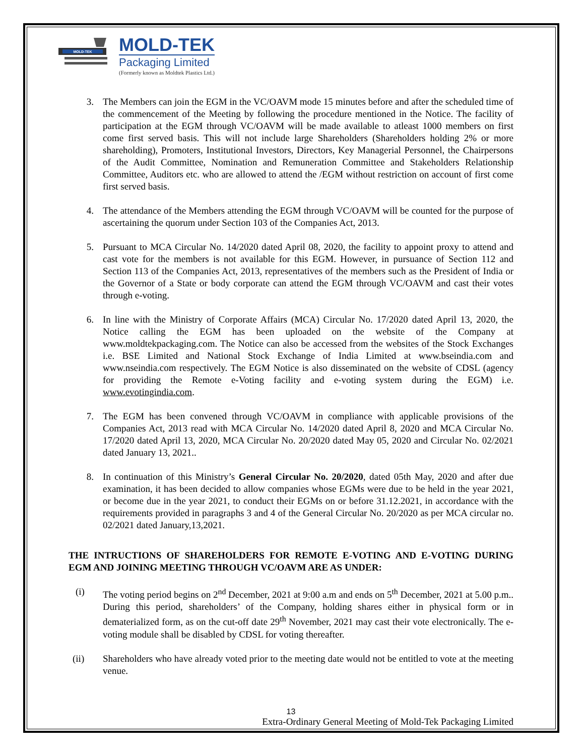MOLD-TEK
MOLD-TEK
Packaging Limited
(Formerly known as Moldtek Plastics Ltd.)
3. The Members can join the EGM in the VC/OAVM mode 15 minutes before and after the scheduled time of the commencement of the Meeting by following the procedure mentioned in the Notice. The facility of participation at the EGM through VC/OAVM will be made available to atleast 1000 members on first come first served basis. This will not include large Shareholders (Shareholders holding 2% or more shareholding), Promoters, Institutional Investors, Directors, Key Managerial Personnel, the Chairpersons of the Audit Committee, Nomination and Remuneration Committee and Stakeholders Relationship Committee, Auditors etc. who are allowed to attend the /EGM without restriction on account of first come first served basis.
4. The attendance of the Members attending the EGM through VC/OAVM will be counted for the purpose of ascertaining the quorum under Section 103 of the Companies Act, 2013.
5. Pursuant to MCA Circular No. 14/2020 dated April 08, 2020, the facility to appoint proxy to attend and cast vote for the members is not available for this EGM. However, in pursuance of Section 112 and Section 113 of the Companies Act, 2013, representatives of the members such as the President of India or the Governor of a State or body corporate can attend the EGM through VC/OAVM and cast their votes through e-voting.
6. In line with the Ministry of Corporate Affairs (MCA) Circular No. 17/2020 dated April 13, 2020, the Notice calling the EGM has been uploaded on the website of the Company at www.moldtekpackaging.com. The Notice can also be accessed from the websites of the Stock Exchanges i.e. BSE Limited and National Stock Exchange of India Limited at www.bseindia.com and www.nseindia.com respectively. The EGM Notice is also disseminated on the website of CDSL (agency for providing the Remote e-Voting facility and e-voting system during the EGM) i.e. www.evotingindia.com.
7. The EGM has been convened through VC/OAVM in compliance with applicable provisions of the Companies Act, 2013 read with MCA Circular No. 14/2020 dated April 8, 2020 and MCA Circular No. 17/2020 dated April 13, 2020, MCA Circular No. 20/2020 dated May 05, 2020 and Circular No. 02/2021 dated January 13, 2021..
8. In continuation of this Ministry’s General Circular No. 20/2020, dated 05th May, 2020 and after due examination, it has been decided to allow companies whose EGMs were due to be held in the year 2021, or become due in the year 2021, to conduct their EGMs on or before 31.12.2021, in accordance with the requirements provided in paragraphs 3 and 4 of the General Circular No. 20/2020 as per MCA circular no. 02/2021 dated January,13,2021.
THE INTRUCTIONS OF SHAREHOLDERS FOR REMOTE E-VOTING AND E-VOTING DURING EGM AND JOINING MEETING THROUGH VC/OAVM ARE AS UNDER:
(i) The voting period begins on 2<sup>nd</sup> December, 2021 at 9:00 a.m and ends on 5<sup>th</sup> December, 2021 at 5.00 p.m.. During this period, shareholders’ of the Company, holding shares either in physical form or in dematerialized form, as on the cut-off date 29<sup>th</sup> November, 2021 may cast their vote electronically. The e-voting module shall be disabled by CDSL for voting thereafter.
(ii) Shareholders who have already voted prior to the meeting date would not be entitled to vote at the meeting venue.
13
Extra-Ordinary General Meeting of Mold-Tek Packaging Limited